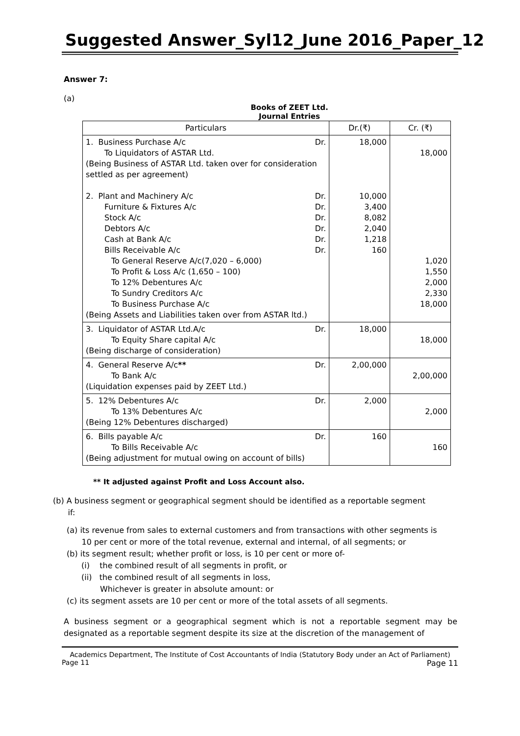Suggested Answer_Syl12_June 2016_Paper_12
Answer 7:
(a)
Books of ZEET Ltd.
Journal Entries
| Particulars | Dr.(₹) | Cr. (₹) |
| --- | --- | --- |
| 1. Business Purchase A/c Dr. To Liquidators of ASTAR Ltd. (Being Business of ASTAR Ltd. taken over for consideration settled as per agreement) 2. Plant and Machinery A/c Dr. Furniture & Fixtures A/c Dr. Stock A/c Dr. Debtors A/c Dr. Cash at Bank A/c Dr. Bills Receivable A/c Dr. To General Reserve A/c(7,020 – 6,000) To Profit & Loss A/c (1,650 – 100) To 12% Debentures A/c To Sundry Creditors A/c To Business Purchase A/c (Being Assets and Liabilities taken over from ASTAR ltd.) | 18,000 10,000 3,400 8,082 2,040 1,218 160 | 18,000 1,020 1,550 2,000 2,330 18,000 |
| 3. Liquidator of ASTAR Ltd.A/c Dr. To Equity Share capital A/c (Being discharge of consideration) | 18,000 | 18,000 |
| 4. General Reserve A/c ** Dr. To Bank A/c (Liquidation expenses paid by ZEET Ltd.) | 2,00,000 | 2,00,000 |
| 5. 12% Debentures A/c Dr. To 13% Debentures A/c (Being 12% Debentures discharged) | 2,000 | 2,000 |
| 6. Bills payable A/c Dr. To Bills Receivable A/c (Being adjustment for mutual owing on account of bills) | 160 | 160 |
** It adjusted against Profit and Loss Account also.
(b) A business segment or geographical segment should be identified as a reportable segment
if:
(a) its revenue from sales to external customers and from transactions with other segments is
10 per cent or more of the total revenue, external and internal, of all segments; or
(b) its segment result; whether profit or loss, is 10 per cent or more of-
(i) the combined result of all segments in profit, or
(ii) the combined result of all segments in loss,
Whichever is greater in absolute amount: or
(c) its segment assets are 10 per cent or more of the total assets of all segments.
A business segment or a geographical segment which is not a reportable segment may be designated as a reportable segment despite its size at the discretion of the management of
Academics Department, The Institute of Cost Accountants of India (Statutory Body under an Act of Parliament)
Page 11 Page 11